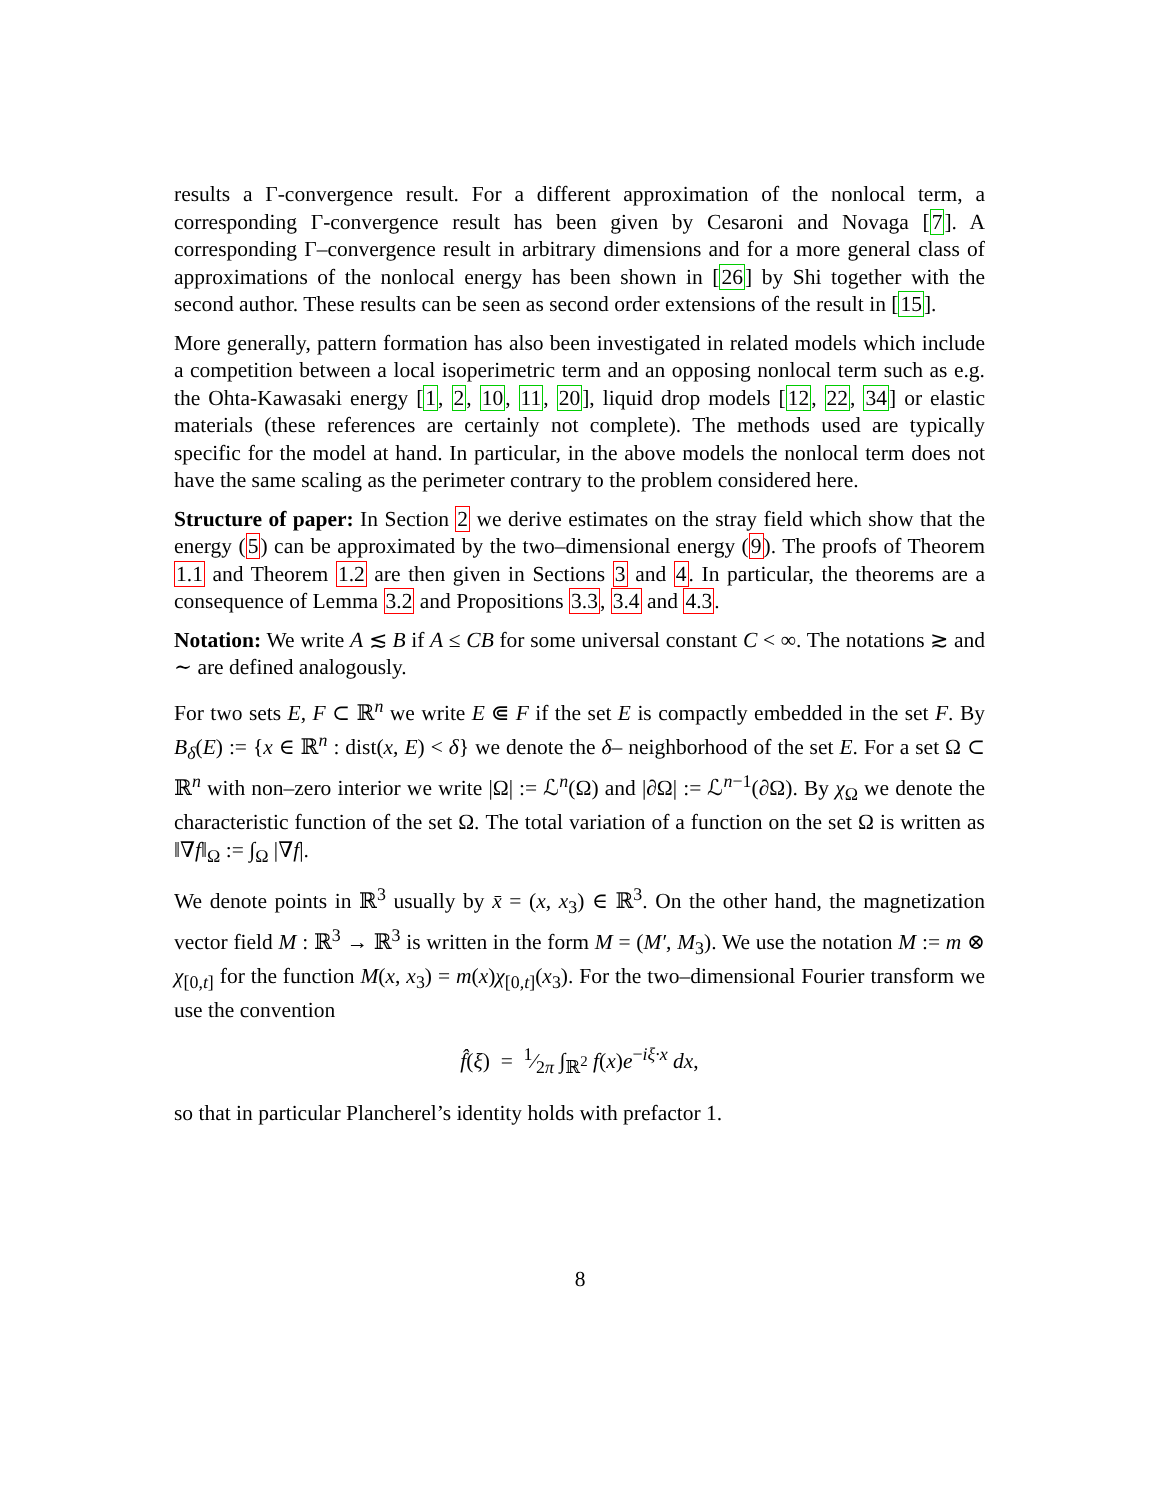results a Γ-convergence result. For a different approximation of the nonlocal term, a corresponding Γ-convergence result has been given by Cesaroni and Novaga [7]. A corresponding Γ–convergence result in arbitrary dimensions and for a more general class of approximations of the nonlocal energy has been shown in [26] by Shi together with the second author. These results can be seen as second order extensions of the result in [15].
More generally, pattern formation has also been investigated in related models which include a competition between a local isoperimetric term and an opposing nonlocal term such as e.g. the Ohta-Kawasaki energy [1, 2, 10, 11, 20], liquid drop models [12, 22, 34] or elastic materials (these references are certainly not complete). The methods used are typically specific for the model at hand. In particular, in the above models the nonlocal term does not have the same scaling as the perimeter contrary to the problem considered here.
Structure of paper: In Section 2 we derive estimates on the stray field which show that the energy (5) can be approximated by the two–dimensional energy (9). The proofs of Theorem 1.1 and Theorem 1.2 are then given in Sections 3 and 4. In particular, the theorems are a consequence of Lemma 3.2 and Propositions 3.3, 3.4 and 4.3.
Notation: We write A ≲ B if A ≤ CB for some universal constant C < ∞. The notations ≳ and ∼ are defined analogously.
For two sets E, F ⊂ ℝ<sup>n</sup> we write E ⋐ F if the set E is compactly embedded in the set F. By B<sub>δ</sub>(E) := {x ∈ ℝ<sup>n</sup> : dist(x, E) < δ} we denote the δ– neighborhood of the set E. For a set Ω ⊂ ℝ<sup>n</sup> with non–zero interior we write |Ω| := ℒ<sup>n</sup>(Ω) and |∂Ω| := ℒ<sup>n−1</sup>(∂Ω). By χ<sub>Ω</sub> we denote the characteristic function of the set Ω. The total variation of a function on the set Ω is written as ‖∇f‖<sub>Ω</sub> := ∫<sub>Ω</sub> |∇f|.
We denote points in ℝ<sup>3</sup> usually by x̄ = (x, x<sub>3</sub>) ∈ ℝ<sup>3</sup>. On the other hand, the magnetization vector field M : ℝ<sup>3</sup> → ℝ<sup>3</sup> is written in the form M = (M′, M<sub>3</sub>). We use the notation M := m ⊗ χ<sub>[0,t]</sub> for the function M(x, x<sub>3</sub>) = m(x)χ<sub>[0,t]</sub>(x<sub>3</sub>). For the two–dimensional Fourier transform we use the convention
f̂(ξ) = 1⁄2π ∫<sub>ℝ<sup>2</sup></sub> f(x)e<sup>−iξ·x</sup> dx,
so that in particular Plancherel’s identity holds with prefactor 1.
8